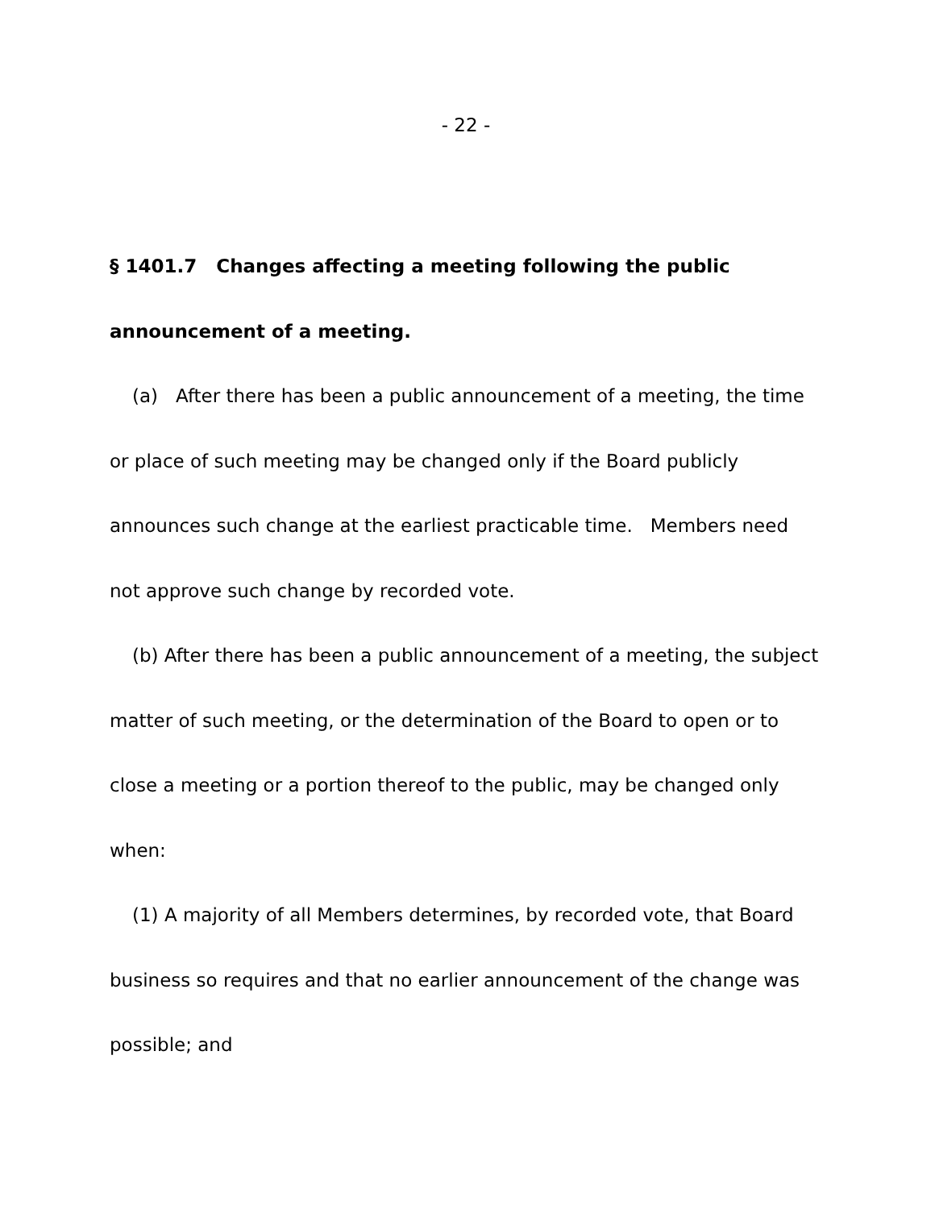- 22 -
§ 1401.7 Changes affecting a meeting following the public announcement of a meeting.
(a) After there has been a public announcement of a meeting, the time or place of such meeting may be changed only if the Board publicly announces such change at the earliest practicable time. Members need not approve such change by recorded vote.
(b) After there has been a public announcement of a meeting, the subject matter of such meeting, or the determination of the Board to open or to close a meeting or a portion thereof to the public, may be changed only when:
(1) A majority of all Members determines, by recorded vote, that Board business so requires and that no earlier announcement of the change was possible; and